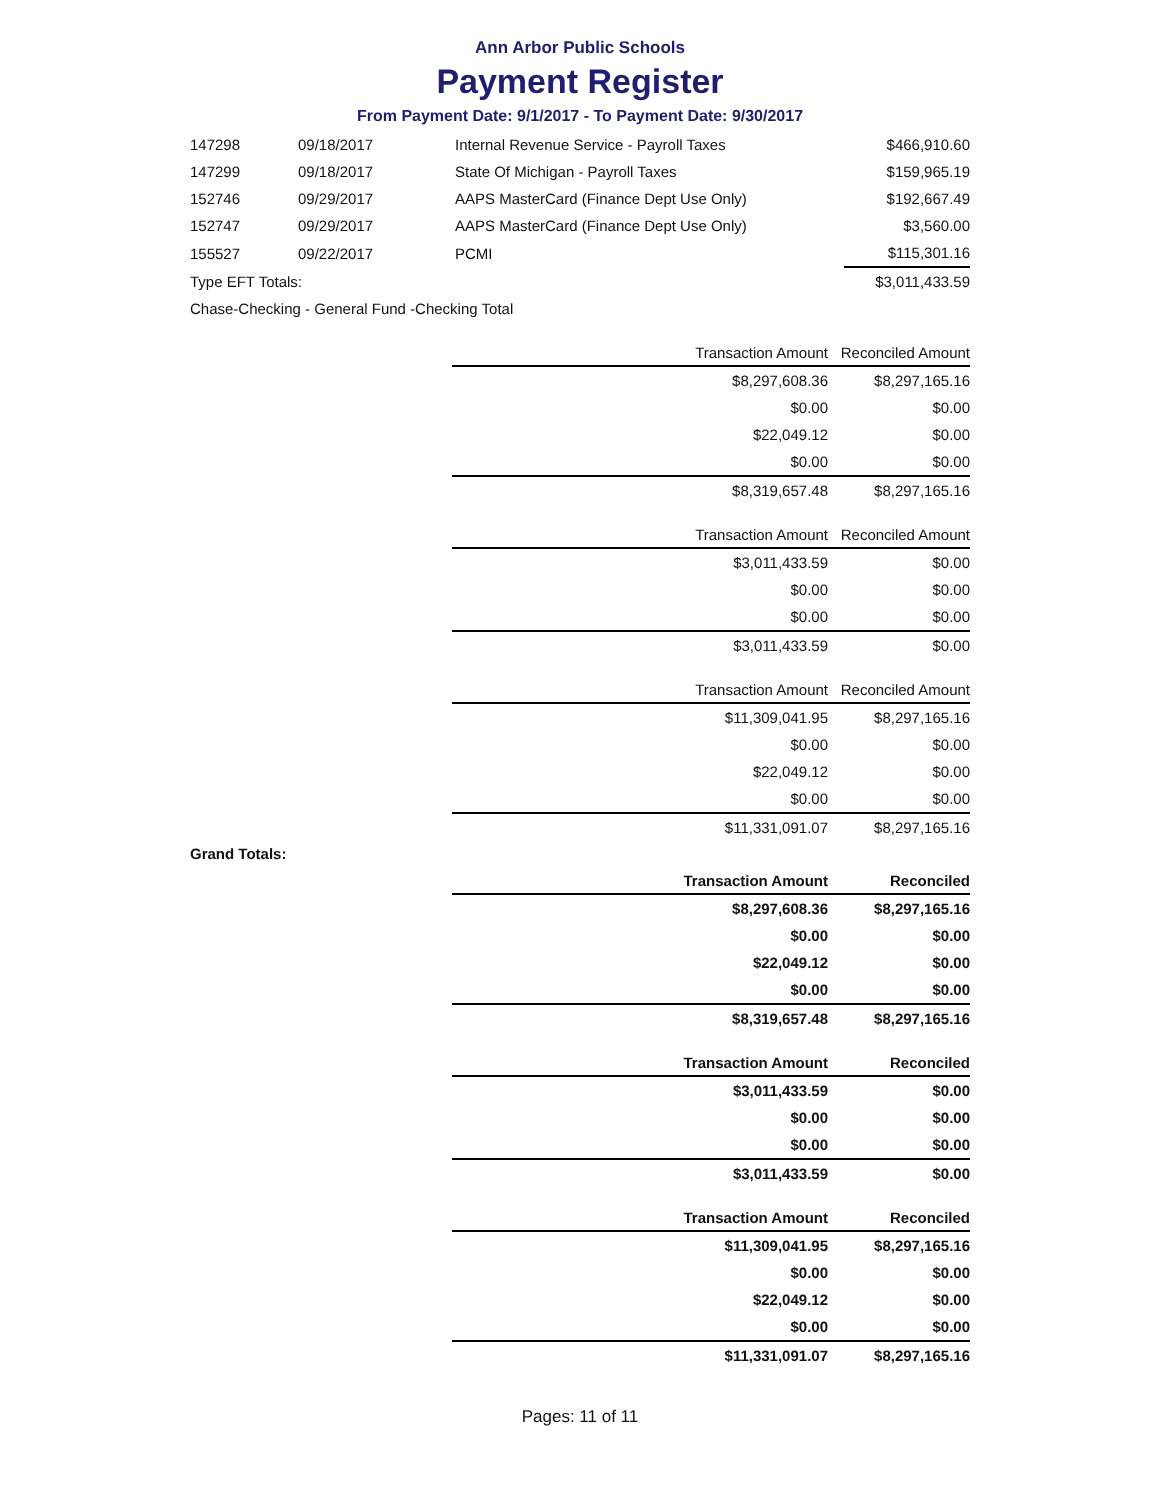Ann Arbor Public Schools
Payment Register
From Payment Date: 9/1/2017 - To Payment Date: 9/30/2017
| 147298 | 09/18/2017 | Internal Revenue Service - Payroll Taxes | $466,910.60 |
| 147299 | 09/18/2017 | State Of Michigan - Payroll Taxes | $159,965.19 |
| 152746 | 09/29/2017 | AAPS MasterCard (Finance Dept Use Only) | $192,667.49 |
| 152747 | 09/29/2017 | AAPS MasterCard (Finance Dept Use Only) | $3,560.00 |
| 155527 | 09/22/2017 | PCMI | $115,301.16 |
| Type EFT Totals: | | | $3,011,433.59 |
| Chase-Checking - General Fund -Checking Total | | | |
| Transaction Amount | Reconciled Amount |
| --- | --- |
| $8,297,608.36 | $8,297,165.16 |
| $0.00 | $0.00 |
| $22,049.12 | $0.00 |
| $0.00 | $0.00 |
| $8,319,657.48 | $8,297,165.16 |
| Transaction Amount | Reconciled Amount |
| --- | --- |
| $3,011,433.59 | $0.00 |
| $0.00 | $0.00 |
| $0.00 | $0.00 |
| $3,011,433.59 | $0.00 |
| Transaction Amount | Reconciled Amount |
| --- | --- |
| $11,309,041.95 | $8,297,165.16 |
| $0.00 | $0.00 |
| $22,049.12 | $0.00 |
| $0.00 | $0.00 |
| $11,331,091.07 | $8,297,165.16 |
Grand Totals:
| Transaction Amount | Reconciled |
| --- | --- |
| $8,297,608.36 | $8,297,165.16 |
| $0.00 | $0.00 |
| $22,049.12 | $0.00 |
| $0.00 | $0.00 |
| $8,319,657.48 | $8,297,165.16 |
| Transaction Amount | Reconciled |
| --- | --- |
| $3,011,433.59 | $0.00 |
| $0.00 | $0.00 |
| $0.00 | $0.00 |
| $3,011,433.59 | $0.00 |
| Transaction Amount | Reconciled |
| --- | --- |
| $11,309,041.95 | $8,297,165.16 |
| $0.00 | $0.00 |
| $22,049.12 | $0.00 |
| $0.00 | $0.00 |
| $11,331,091.07 | $8,297,165.16 |
Pages: 11 of 11